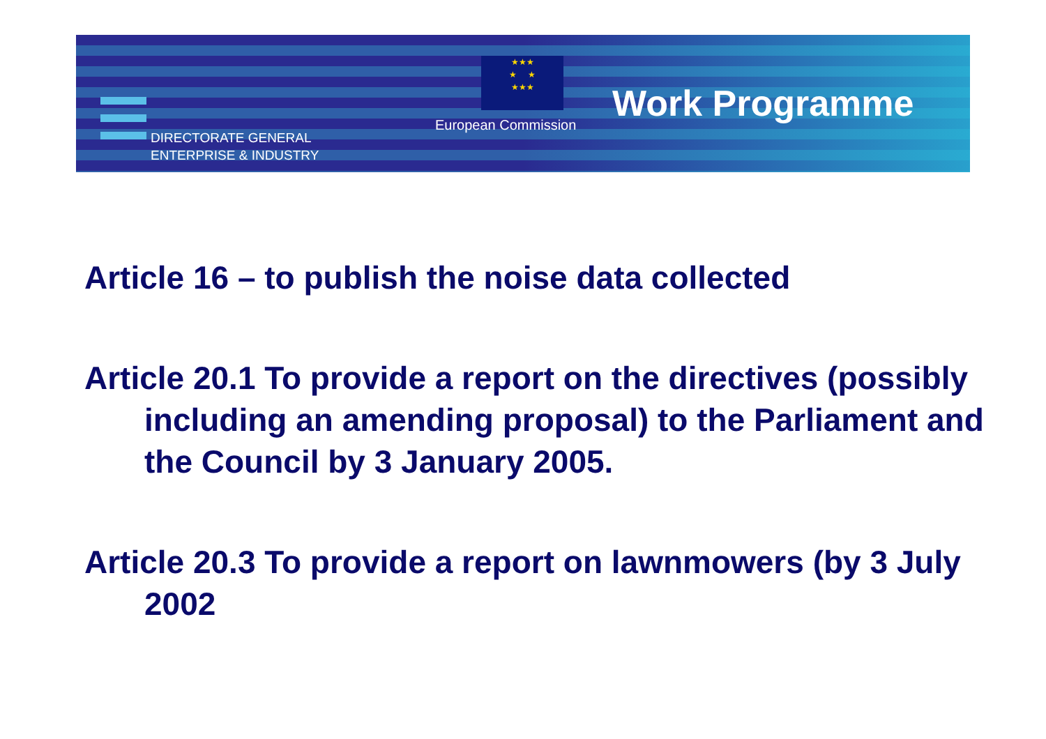★★★
★ ★
★★★
DIRECTORATE GENERAL
ENTERPRISE & INDUSTRY
European Commission Work Programme
Article 16 – to publish the noise data collected
Article 20.1 To provide a report on the directives (possibly including an amending proposal) to the Parliament and the Council by 3 January 2005.
Article 20.3 To provide a report on lawnmowers (by 3 July 2002